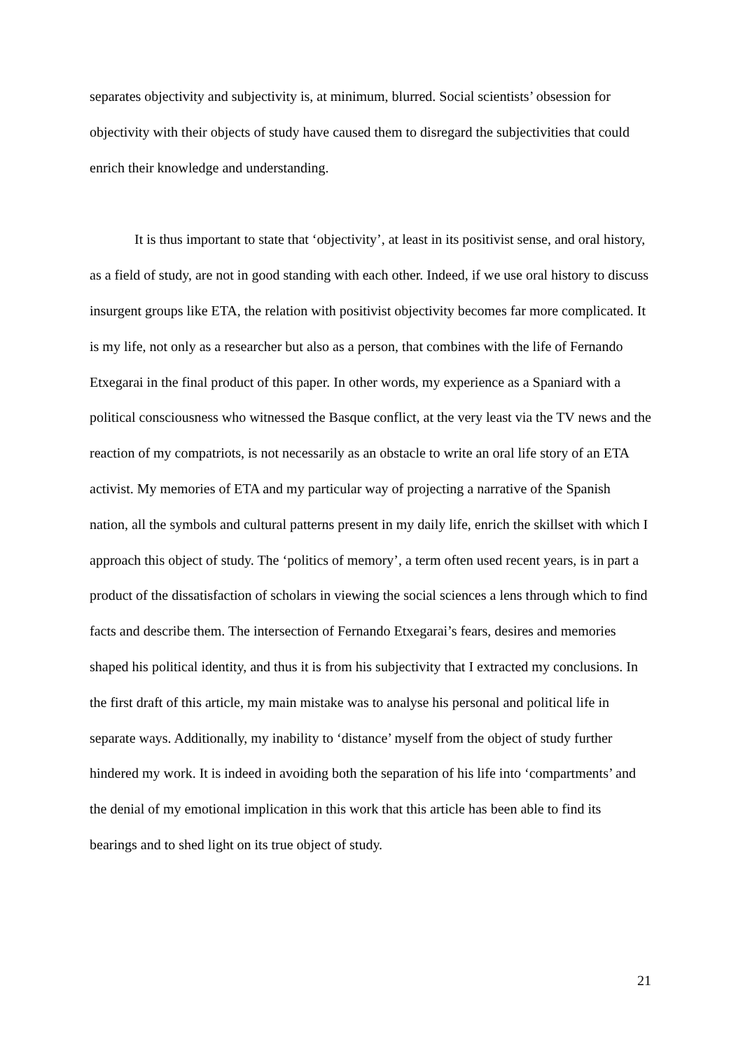separates objectivity and subjectivity is, at minimum, blurred. Social scientists’ obsession for objectivity with their objects of study have caused them to disregard the subjectivities that could enrich their knowledge and understanding.
It is thus important to state that ‘objectivity’, at least in its positivist sense, and oral history, as a field of study, are not in good standing with each other. Indeed, if we use oral history to discuss insurgent groups like ETA, the relation with positivist objectivity becomes far more complicated. It is my life, not only as a researcher but also as a person, that combines with the life of Fernando Etxegarai in the final product of this paper. In other words, my experience as a Spaniard with a political consciousness who witnessed the Basque conflict, at the very least via the TV news and the reaction of my compatriots, is not necessarily as an obstacle to write an oral life story of an ETA activist. My memories of ETA and my particular way of projecting a narrative of the Spanish nation, all the symbols and cultural patterns present in my daily life, enrich the skillset with which I approach this object of study. The ‘politics of memory’, a term often used recent years, is in part a product of the dissatisfaction of scholars in viewing the social sciences a lens through which to find facts and describe them. The intersection of Fernando Etxegarai’s fears, desires and memories shaped his political identity, and thus it is from his subjectivity that I extracted my conclusions. In the first draft of this article, my main mistake was to analyse his personal and political life in separate ways. Additionally, my inability to ‘distance’ myself from the object of study further hindered my work. It is indeed in avoiding both the separation of his life into ‘compartments’ and the denial of my emotional implication in this work that this article has been able to find its bearings and to shed light on its true object of study.
21